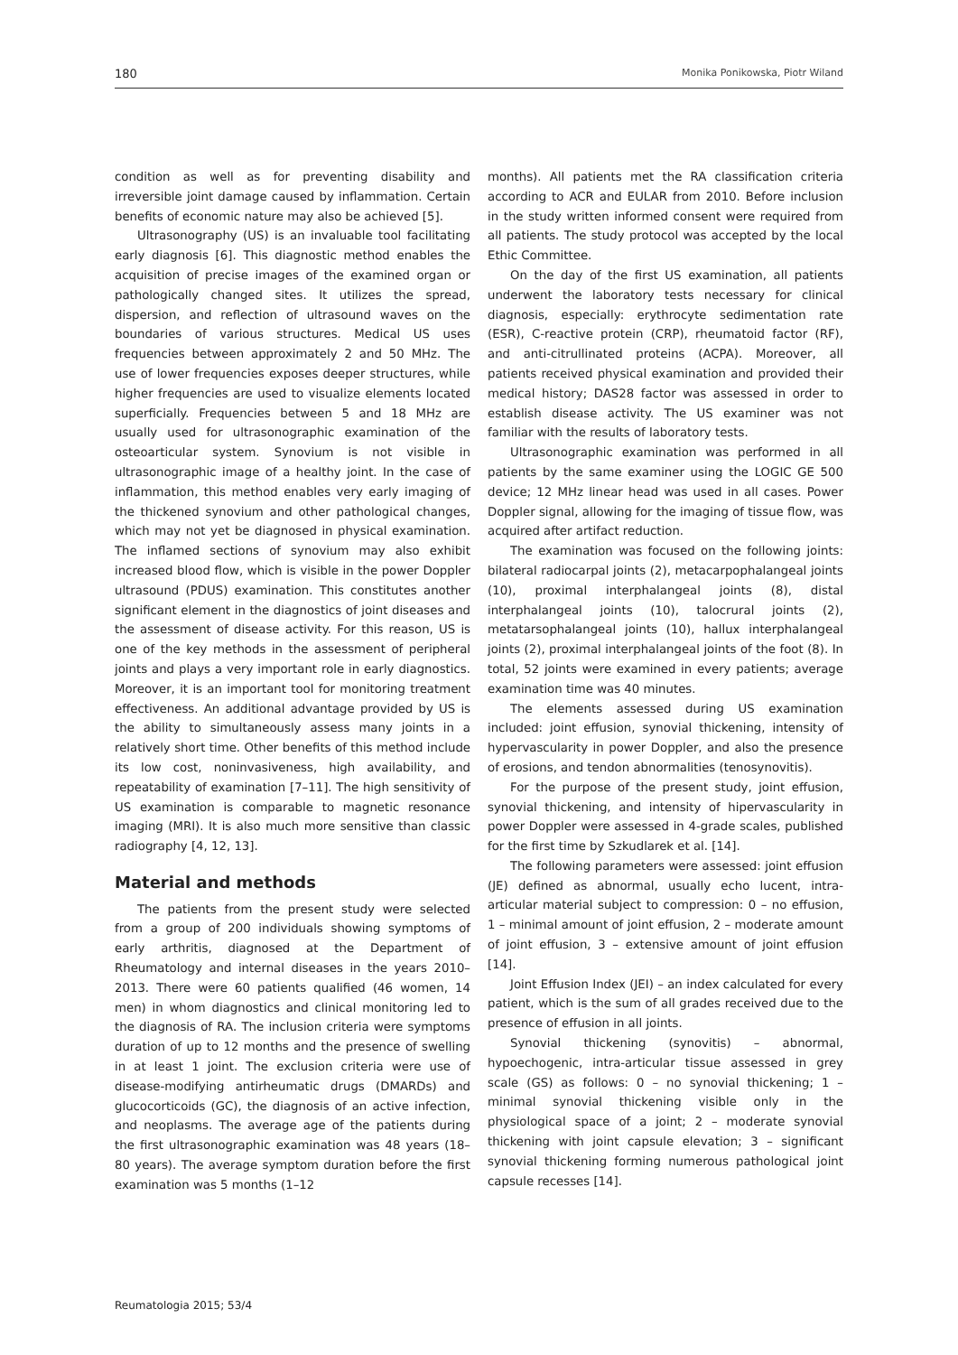180 Monika Ponikowska, Piotr Wiland
condition as well as for preventing disability and irreversible joint damage caused by inflammation. Certain benefits of economic nature may also be achieved [5].
Ultrasonography (US) is an invaluable tool facilitating early diagnosis [6]. This diagnostic method enables the acquisition of precise images of the examined organ or pathologically changed sites. It utilizes the spread, dispersion, and reflection of ultrasound waves on the boundaries of various structures. Medical US uses frequencies between approximately 2 and 50 MHz. The use of lower frequencies exposes deeper structures, while higher frequencies are used to visualize elements located superficially. Frequencies between 5 and 18 MHz are usually used for ultrasonographic examination of the osteoarticular system. Synovium is not visible in ultrasonographic image of a healthy joint. In the case of inflammation, this method enables very early imaging of the thickened synovium and other pathological changes, which may not yet be diagnosed in physical examination. The inflamed sections of synovium may also exhibit increased blood flow, which is visible in the power Doppler ultrasound (PDUS) examination. This constitutes another significant element in the diagnostics of joint diseases and the assessment of disease activity. For this reason, US is one of the key methods in the assessment of peripheral joints and plays a very important role in early diagnostics. Moreover, it is an important tool for monitoring treatment effectiveness. An additional advantage provided by US is the ability to simultaneously assess many joints in a relatively short time. Other benefits of this method include its low cost, noninvasiveness, high availability, and repeatability of examination [7–11]. The high sensitivity of US examination is comparable to magnetic resonance imaging (MRI). It is also much more sensitive than classic radiography [4, 12, 13].
Material and methods
The patients from the present study were selected from a group of 200 individuals showing symptoms of early arthritis, diagnosed at the Department of Rheumatology and internal diseases in the years 2010–2013. There were 60 patients qualified (46 women, 14 men) in whom diagnostics and clinical monitoring led to the diagnosis of RA. The inclusion criteria were symptoms duration of up to 12 months and the presence of swelling in at least 1 joint. The exclusion criteria were use of disease-modifying antirheumatic drugs (DMARDs) and glucocorticoids (GC), the diagnosis of an active infection, and neoplasms. The average age of the patients during the first ultrasonographic examination was 48 years (18–80 years). The average symptom duration before the first examination was 5 months (1–12
months). All patients met the RA classification criteria according to ACR and EULAR from 2010. Before inclusion in the study written informed consent were required from all patients. The study protocol was accepted by the local Ethic Committee.
On the day of the first US examination, all patients underwent the laboratory tests necessary for clinical diagnosis, especially: erythrocyte sedimentation rate (ESR), C-reactive protein (CRP), rheumatoid factor (RF), and anti-citrullinated proteins (ACPA). Moreover, all patients received physical examination and provided their medical history; DAS28 factor was assessed in order to establish disease activity. The US examiner was not familiar with the results of laboratory tests.
Ultrasonographic examination was performed in all patients by the same examiner using the LOGIC GE 500 device; 12 MHz linear head was used in all cases. Power Doppler signal, allowing for the imaging of tissue flow, was acquired after artifact reduction.
The examination was focused on the following joints: bilateral radiocarpal joints (2), metacarpophalangeal joints (10), proximal interphalangeal joints (8), distal interphalangeal joints (10), talocrural joints (2), metatarsophalangeal joints (10), hallux interphalangeal joints (2), proximal interphalangeal joints of the foot (8). In total, 52 joints were examined in every patients; average examination time was 40 minutes.
The elements assessed during US examination included: joint effusion, synovial thickening, intensity of hypervascularity in power Doppler, and also the presence of erosions, and tendon abnormalities (tenosynovitis).
For the purpose of the present study, joint effusion, synovial thickening, and intensity of hipervascularity in power Doppler were assessed in 4-grade scales, published for the first time by Szkudlarek et al. [14].
The following parameters were assessed: joint effusion (JE) defined as abnormal, usually echo lucent, intra-articular material subject to compression: 0 – no effusion, 1 – minimal amount of joint effusion, 2 – moderate amount of joint effusion, 3 – extensive amount of joint effusion [14].
Joint Effusion Index (JEI) – an index calculated for every patient, which is the sum of all grades received due to the presence of effusion in all joints.
Synovial thickening (synovitis) – abnormal, hypoechogenic, intra-articular tissue assessed in grey scale (GS) as follows: 0 – no synovial thickening; 1 – minimal synovial thickening visible only in the physiological space of a joint; 2 – moderate synovial thickening with joint capsule elevation; 3 – significant synovial thickening forming numerous pathological joint capsule recesses [14].
Reumatologia 2015; 53/4